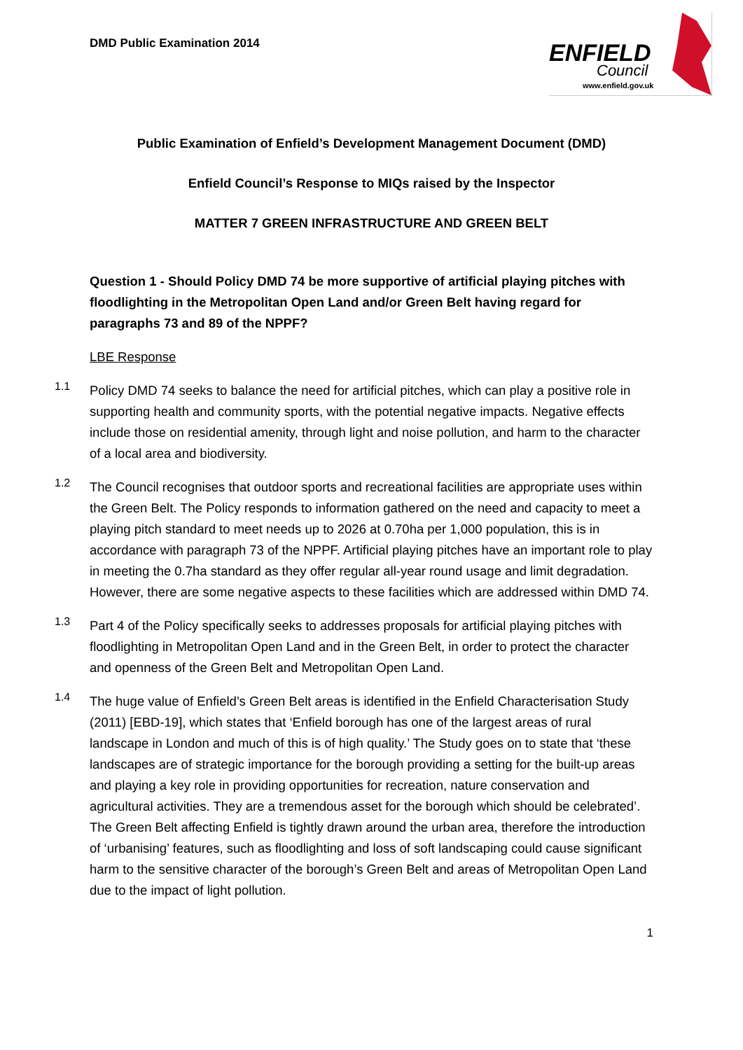DMD Public Examination 2014
ENFIELD
Council
www.enfield.gov.uk
Public Examination of Enfield’s Development Management Document (DMD)
Enfield Council’s Response to MIQs raised by the Inspector
MATTER 7 GREEN INFRASTRUCTURE AND GREEN BELT
Question 1 - Should Policy DMD 74 be more supportive of artificial playing pitches with floodlighting in the Metropolitan Open Land and/or Green Belt having regard for paragraphs 73 and 89 of the NPPF?
LBE Response
1.1
Policy DMD 74 seeks to balance the need for artificial pitches, which can play a positive role in supporting health and community sports, with the potential negative impacts. Negative effects include those on residential amenity, through light and noise pollution, and harm to the character of a local area and biodiversity.
1.2
The Council recognises that outdoor sports and recreational facilities are appropriate uses within the Green Belt. The Policy responds to information gathered on the need and capacity to meet a playing pitch standard to meet needs up to 2026 at 0.70ha per 1,000 population, this is in accordance with paragraph 73 of the NPPF. Artificial playing pitches have an important role to play in meeting the 0.7ha standard as they offer regular all-year round usage and limit degradation. However, there are some negative aspects to these facilities which are addressed within DMD 74.
1.3
Part 4 of the Policy specifically seeks to addresses proposals for artificial playing pitches with floodlighting in Metropolitan Open Land and in the Green Belt, in order to protect the character and openness of the Green Belt and Metropolitan Open Land.
1.4
The huge value of Enfield’s Green Belt areas is identified in the Enfield Characterisation Study (2011) [EBD-19], which states that ‘Enfield borough has one of the largest areas of rural landscape in London and much of this is of high quality.’ The Study goes on to state that ‘these landscapes are of strategic importance for the borough providing a setting for the built-up areas and playing a key role in providing opportunities for recreation, nature conservation and agricultural activities. They are a tremendous asset for the borough which should be celebrated’. The Green Belt affecting Enfield is tightly drawn around the urban area, therefore the introduction of ‘urbanising’ features, such as floodlighting and loss of soft landscaping could cause significant harm to the sensitive character of the borough’s Green Belt and areas of Metropolitan Open Land due to the impact of light pollution.
1